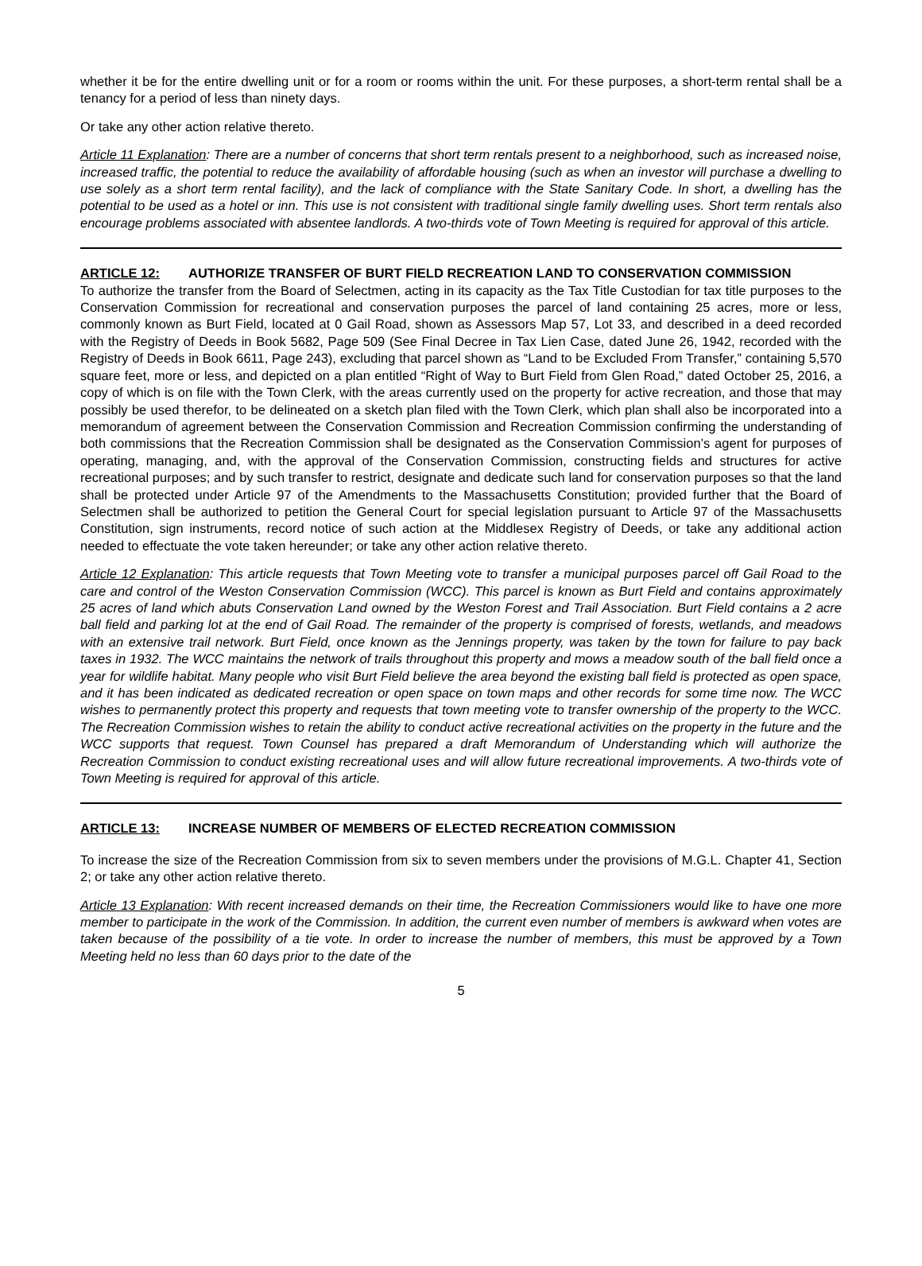whether it be for the entire dwelling unit or for a room or rooms within the unit. For these purposes, a short-term rental shall be a tenancy for a period of less than ninety days.
Or take any other action relative thereto.
Article 11 Explanation: There are a number of concerns that short term rentals present to a neighborhood, such as increased noise, increased traffic, the potential to reduce the availability of affordable housing (such as when an investor will purchase a dwelling to use solely as a short term rental facility), and the lack of compliance with the State Sanitary Code. In short, a dwelling has the potential to be used as a hotel or inn. This use is not consistent with traditional single family dwelling uses. Short term rentals also encourage problems associated with absentee landlords. A two-thirds vote of Town Meeting is required for approval of this article.
ARTICLE 12: AUTHORIZE TRANSFER OF BURT FIELD RECREATION LAND TO CONSERVATION COMMISSION
To authorize the transfer from the Board of Selectmen, acting in its capacity as the Tax Title Custodian for tax title purposes to the Conservation Commission for recreational and conservation purposes the parcel of land containing 25 acres, more or less, commonly known as Burt Field, located at 0 Gail Road, shown as Assessors Map 57, Lot 33, and described in a deed recorded with the Registry of Deeds in Book 5682, Page 509 (See Final Decree in Tax Lien Case, dated June 26, 1942, recorded with the Registry of Deeds in Book 6611, Page 243), excluding that parcel shown as “Land to be Excluded From Transfer,” containing 5,570 square feet, more or less, and depicted on a plan entitled “Right of Way to Burt Field from Glen Road,” dated October 25, 2016, a copy of which is on file with the Town Clerk, with the areas currently used on the property for active recreation, and those that may possibly be used therefor, to be delineated on a sketch plan filed with the Town Clerk, which plan shall also be incorporated into a memorandum of agreement between the Conservation Commission and Recreation Commission confirming the understanding of both commissions that the Recreation Commission shall be designated as the Conservation Commission’s agent for purposes of operating, managing, and, with the approval of the Conservation Commission, constructing fields and structures for active recreational purposes; and by such transfer to restrict, designate and dedicate such land for conservation purposes so that the land shall be protected under Article 97 of the Amendments to the Massachusetts Constitution; provided further that the Board of Selectmen shall be authorized to petition the General Court for special legislation pursuant to Article 97 of the Massachusetts Constitution, sign instruments, record notice of such action at the Middlesex Registry of Deeds, or take any additional action needed to effectuate the vote taken hereunder; or take any other action relative thereto.
Article 12 Explanation: This article requests that Town Meeting vote to transfer a municipal purposes parcel off Gail Road to the care and control of the Weston Conservation Commission (WCC). This parcel is known as Burt Field and contains approximately 25 acres of land which abuts Conservation Land owned by the Weston Forest and Trail Association. Burt Field contains a 2 acre ball field and parking lot at the end of Gail Road. The remainder of the property is comprised of forests, wetlands, and meadows with an extensive trail network. Burt Field, once known as the Jennings property, was taken by the town for failure to pay back taxes in 1932. The WCC maintains the network of trails throughout this property and mows a meadow south of the ball field once a year for wildlife habitat. Many people who visit Burt Field believe the area beyond the existing ball field is protected as open space, and it has been indicated as dedicated recreation or open space on town maps and other records for some time now. The WCC wishes to permanently protect this property and requests that town meeting vote to transfer ownership of the property to the WCC. The Recreation Commission wishes to retain the ability to conduct active recreational activities on the property in the future and the WCC supports that request. Town Counsel has prepared a draft Memorandum of Understanding which will authorize the Recreation Commission to conduct existing recreational uses and will allow future recreational improvements. A two-thirds vote of Town Meeting is required for approval of this article.
ARTICLE 13: INCREASE NUMBER OF MEMBERS OF ELECTED RECREATION COMMISSION
To increase the size of the Recreation Commission from six to seven members under the provisions of M.G.L. Chapter 41, Section 2; or take any other action relative thereto.
Article 13 Explanation: With recent increased demands on their time, the Recreation Commissioners would like to have one more member to participate in the work of the Commission. In addition, the current even number of members is awkward when votes are taken because of the possibility of a tie vote. In order to increase the number of members, this must be approved by a Town Meeting held no less than 60 days prior to the date of the
5